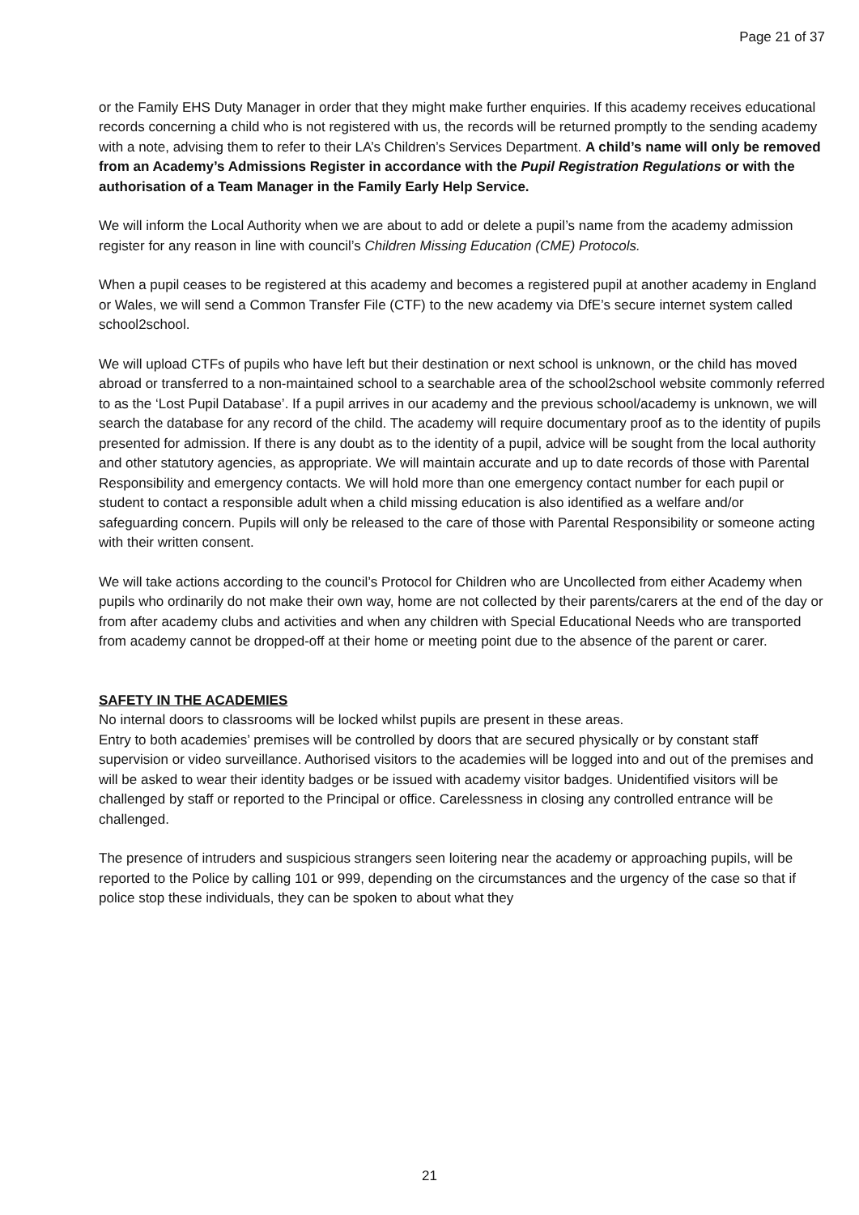Page 21 of 37
or the Family EHS Duty Manager in order that they might make further enquiries. If this academy receives educational records concerning a child who is not registered with us, the records will be returned promptly to the sending academy with a note, advising them to refer to their LA’s Children’s Services Department. A child’s name will only be removed from an Academy’s Admissions Register in accordance with the Pupil Registration Regulations or with the authorisation of a Team Manager in the Family Early Help Service.
We will inform the Local Authority when we are about to add or delete a pupil’s name from the academy admission register for any reason in line with council’s Children Missing Education (CME) Protocols.
When a pupil ceases to be registered at this academy and becomes a registered pupil at another academy in England or Wales, we will send a Common Transfer File (CTF) to the new academy via DfE’s secure internet system called school2school.
We will upload CTFs of pupils who have left but their destination or next school is unknown, or the child has moved abroad or transferred to a non-maintained school to a searchable area of the school2school website commonly referred to as the ‘Lost Pupil Database’. If a pupil arrives in our academy and the previous school/academy is unknown, we will search the database for any record of the child. The academy will require documentary proof as to the identity of pupils presented for admission. If there is any doubt as to the identity of a pupil, advice will be sought from the local authority and other statutory agencies, as appropriate. We will maintain accurate and up to date records of those with Parental Responsibility and emergency contacts. We will hold more than one emergency contact number for each pupil or student to contact a responsible adult when a child missing education is also identified as a welfare and/or safeguarding concern. Pupils will only be released to the care of those with Parental Responsibility or someone acting with their written consent.
We will take actions according to the council’s Protocol for Children who are Uncollected from either Academy when pupils who ordinarily do not make their own way, home are not collected by their parents/carers at the end of the day or from after academy clubs and activities and when any children with Special Educational Needs who are transported from academy cannot be dropped-off at their home or meeting point due to the absence of the parent or carer.
SAFETY IN THE ACADEMIES
No internal doors to classrooms will be locked whilst pupils are present in these areas.
Entry to both academies’ premises will be controlled by doors that are secured physically or by constant staff supervision or video surveillance. Authorised visitors to the academies will be logged into and out of the premises and will be asked to wear their identity badges or be issued with academy visitor badges. Unidentified visitors will be challenged by staff or reported to the Principal or office. Carelessness in closing any controlled entrance will be challenged.
The presence of intruders and suspicious strangers seen loitering near the academy or approaching pupils, will be reported to the Police by calling 101 or 999, depending on the circumstances and the urgency of the case so that if police stop these individuals, they can be spoken to about what they
21